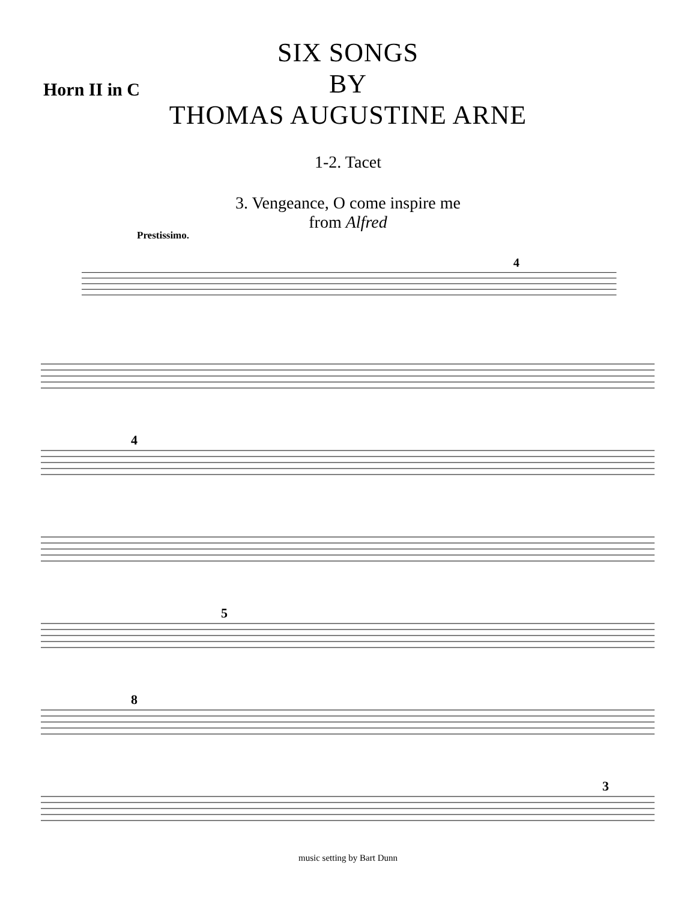Horn II in C
SIX SONGS
BY
THOMAS AUGUSTINE ARNE
1-2. Tacet
3. Vengeance, O come inspire me
from Alfred
Prestissimo.
4
4
5
8
3
music setting by Bart Dunn